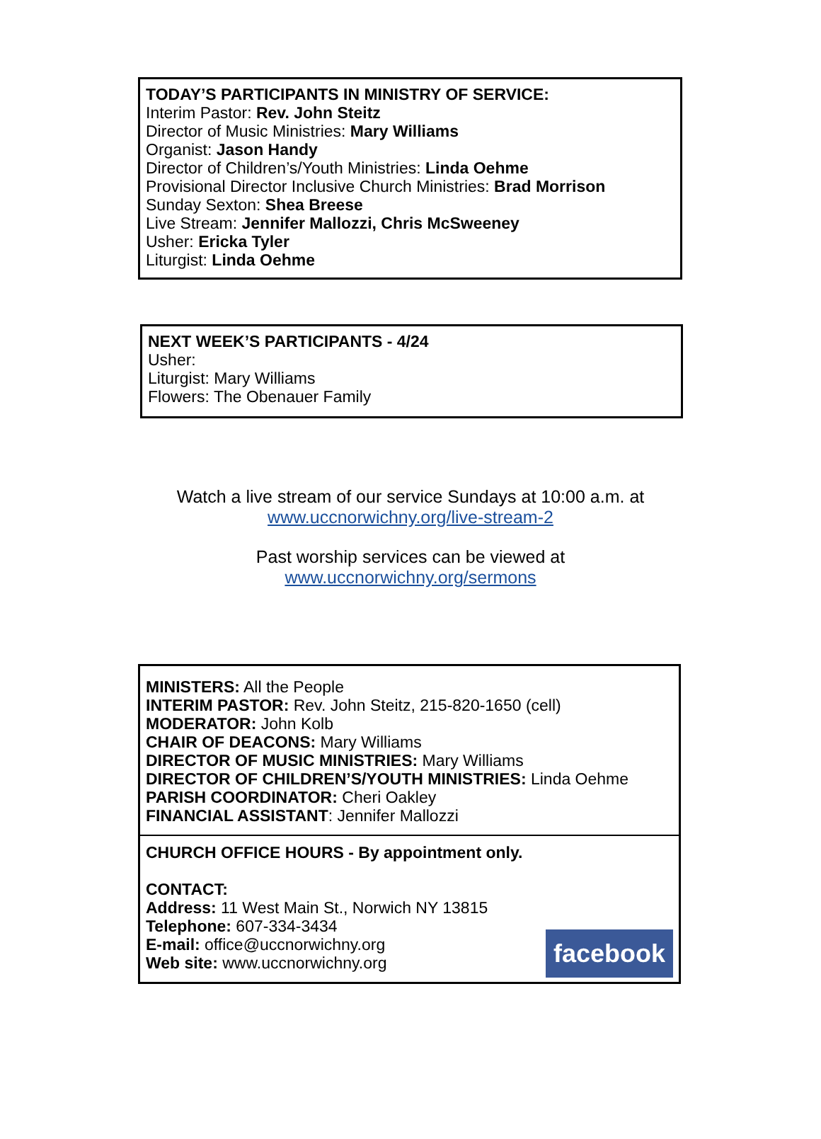TODAY’S PARTICIPANTS IN MINISTRY OF SERVICE:
Interim Pastor: Rev. John Steitz
Director of Music Ministries: Mary Williams
Organist: Jason Handy
Director of Children’s/Youth Ministries: Linda Oehme
Provisional Director Inclusive Church Ministries: Brad Morrison
Sunday Sexton: Shea Breese
Live Stream: Jennifer Mallozzi, Chris McSweeney
Usher: Ericka Tyler
Liturgist: Linda Oehme
NEXT WEEK’S PARTICIPANTS - 4/24
Usher:
Liturgist: Mary Williams
Flowers: The Obenauer Family
Watch a live stream of our service Sundays at 10:00 a.m. at
www.uccnorwichny.org/live-stream-2
Past worship services can be viewed at
www.uccnorwichny.org/sermons
MINISTERS: All the People
INTERIM PASTOR: Rev. John Steitz, 215-820-1650 (cell)
MODERATOR: John Kolb
CHAIR OF DEACONS: Mary Williams
DIRECTOR OF MUSIC MINISTRIES: Mary Williams
DIRECTOR OF CHILDREN’S/YOUTH MINISTRIES: Linda Oehme
PARISH COORDINATOR: Cheri Oakley
FINANCIAL ASSISTANT: Jennifer Mallozzi
CHURCH OFFICE HOURS - By appointment only.
CONTACT:
Address: 11 West Main St., Norwich NY 13815
Telephone: 607-334-3434
E-mail: office@uccnorwichny.org
Web site: www.uccnorwichny.org
facebook